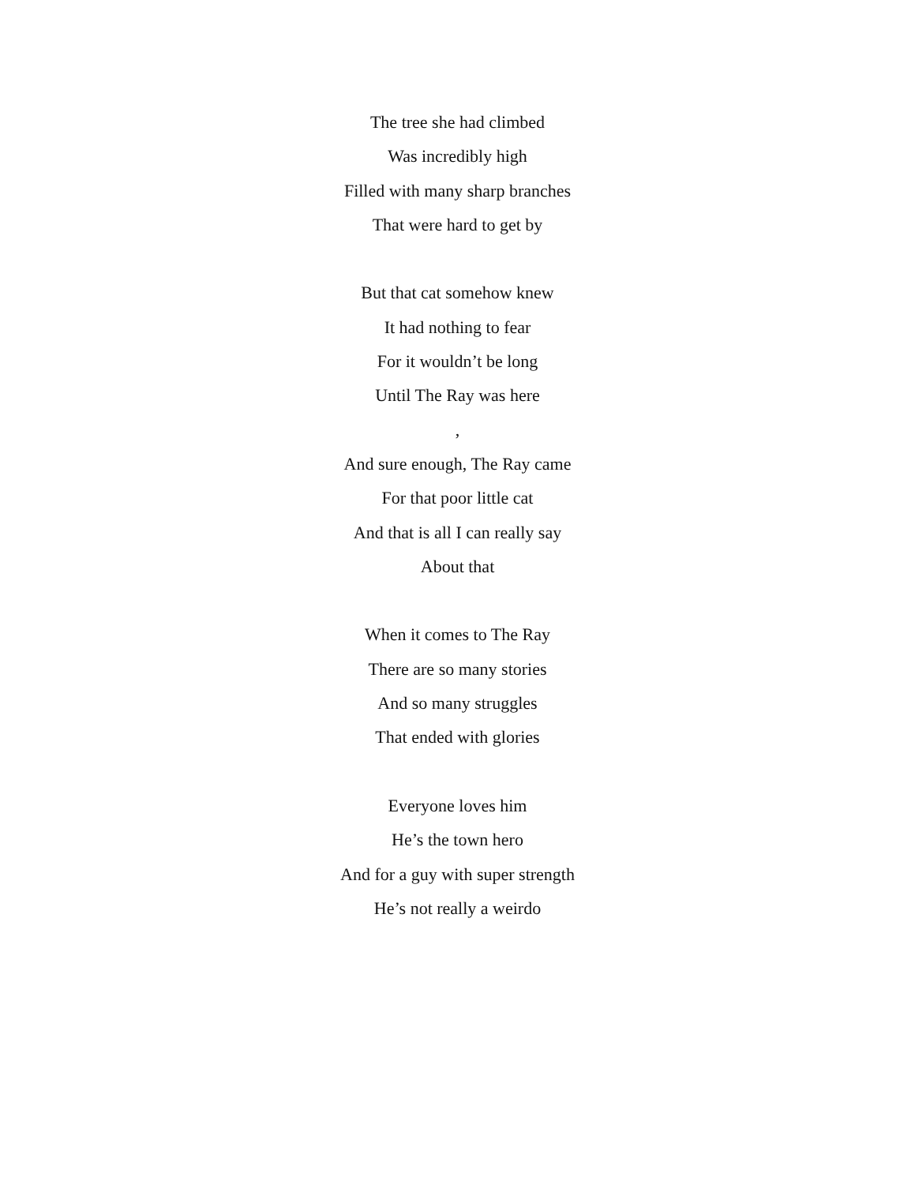The tree she had climbed
Was incredibly high
Filled with many sharp branches
That were hard to get by
But that cat somehow knew
It had nothing to fear
For it wouldn’t be long
Until The Ray was here
,
And sure enough, The Ray came
For that poor little cat
And that is all I can really say
About that
When it comes to The Ray
There are so many stories
And so many struggles
That ended with glories
Everyone loves him
He’s the town hero
And for a guy with super strength
He’s not really a weirdo